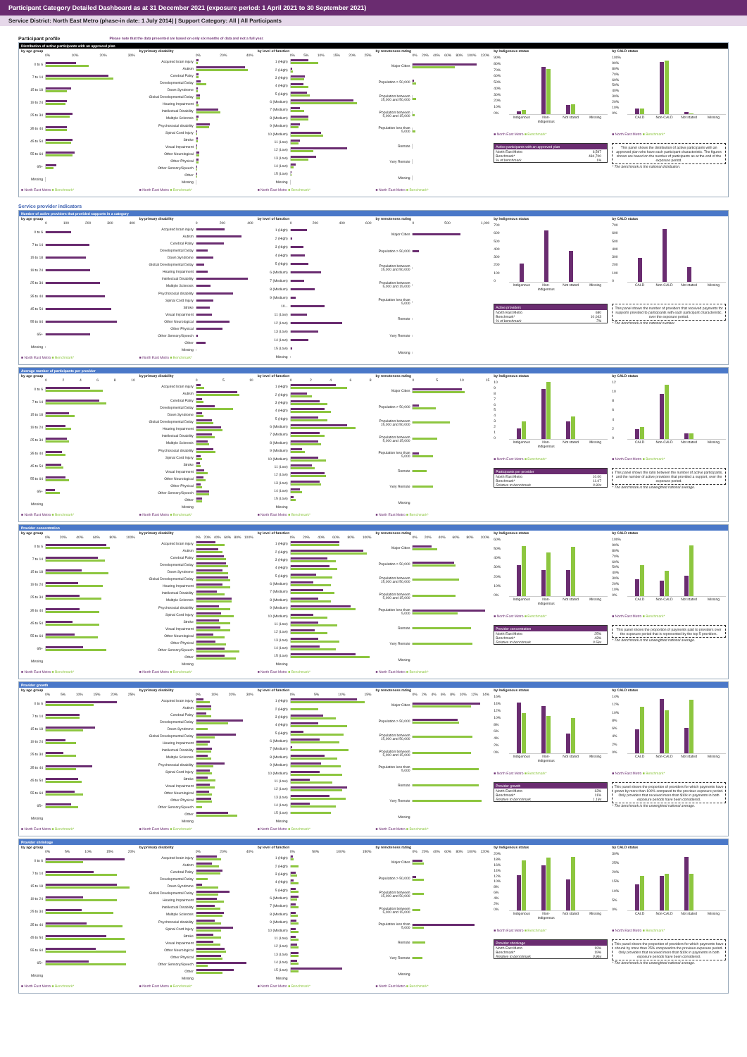Participant Category Detailed Dashboard as at 31 December 2021 (exposure period: 1 April 2021 to 30 September 2021)
Service District: North East Metro (phase-in date: 1 July 2014) | Support Category: All | All Participants
Participant profile Please note that the data presented are based on only six months of data and not a full year.
Distribution of active participants with an approved plan
by age group
0% 10% 20% 30%
0 to 6
7 to 14
15 to 18
19 to 24
25 to 34
35 to 44
45 to 54
55 to 64
65+
Missing
■ North East Metro ■ Benchmark*
by primary disability
0% 20% 40%
Acquired brain injury
Autism
Cerebral Palsy
Developmental Delay
Down Syndrome
Global Developmental Delay
Hearing Impairment
Intellectual Disability
Multiple Sclerosis
Psychosocial disability
Spinal Cord Injury
Stroke
Visual Impairment
Other Neurological
Other Physical
Other Sensory/Speech
Other
Missing
■ North East Metro ■ Benchmark*
by level of function
0% 5% 10% 15% 20% 25%
1 (High)
2 (High)
3 (High)
4 (High)
5 (High)
6 (Medium)
7 (Medium)
8 (Medium)
9 (Medium)
10 (Medium)
11 (Low)
12 (Low)
13 (Low)
14 (Low)
15 (Low)
Missing
■ North East Metro ■ Benchmark*
by remoteness rating
0% 20% 40% 60% 80% 100% 120%
Major Cities
Population > 50,000
Population between 15,000 and 50,000
Population between 5,000 and 15,000
Population less than 5,000
Remote
Very Remote
Missing
■ North East Metro ■ Benchmark*
by Indigenous status
90%
80%
70%
60%
50%
40%
30%
20%
10%
0%
Indigenous Non-indigenous Not stated Missing
■ North East Metro ■ Benchmark*
Active participants with an approved plan
North East Metro 6,597
Benchmark* 484,700
% of benchmark 1%
by CALD status
100%
90%
80%
70%
60%
50%
40%
30%
20%
10%
0%
CALD Non-CALD Not stated Missing
■ North East Metro ■ Benchmark*
This panel shows the distribution of active participants with an approved plan who have each participant characteristic. The figures shown are based on the number of participants as at the end of the exposure period.
* The benchmark is the national distribution.
Service provider indicators
Number of active providers that provided supports in a category
by age group
0 100 200 300 400
0 to 6
7 to 14
15 to 18
19 to 24
25 to 34
35 to 44
45 to 54
55 to 64
65+
Missing
■ North East Metro ■ Benchmark*
by primary disability
0 200 400
Acquired brain injury
Autism
Cerebral Palsy
Developmental Delay
Down Syndrome
Global Developmental Delay
Hearing Impairment
Intellectual Disability
Multiple Sclerosis
Psychosocial disability
Spinal Cord Injury
Stroke
Visual Impairment
Other Neurological
Other Physical
Other Sensory/Speech
Other
Missing
■ North East Metro ■ Benchmark*
by level of function
0 200 400 600
1 (High)
2 (High)
3 (High)
4 (High)
5 (High)
6 (Medium)
7 (Medium)
8 (Medium)
9 (Medium)
10...
11 (Low)
12 (Low)
13 (Low)
14 (Low)
15 (Low)
Missing
by remoteness rating
0 500 1,000
Major Cities
Population > 50,000
Population between 15,000 and 50,000
Population between 5,000 and 15,000
Population less than 5,000
Remote
Very Remote
Missing
by Indigenous status
700
600
500
400
300
200
100
0
Indigenous Non-indigenous Not stated Missing
Active providers
North East Metro 680
Benchmark* 10,043
% of benchmark 7%
by CALD status
700
600
500
400
300
200
100
0
CALD Non-CALD Not stated Missing
This panel shows the number of providers that received payments for supports provided to participants with each participant characteristic, over the exposure period.
* The benchmark is the national number.
Average number of participants per provider
by age group
02468 10
0 to 6
7 to 14
15 to 18
19 to 24
25 to 34
35 to 44
45 to 54
55 to 64
65+
Missing
■ North East Metro ■ Benchmark*
by primary disability
05 10
Acquired brain injury
Autism
Cerebral Palsy
Developmental Delay
Down Syndrome
Global Developmental Delay
Hearing Impairment
Intellectual Disability
Multiple Sclerosis
Psychosocial disability
Spinal Cord Injury
Stroke
Visual Impairment
Other Neurological
Other Physical
Other Sensory/Speech
Other
Missing
■ North East Metro ■ Benchmark*
by level of function
02468
1 (High)
2 (High)
3 (High)
4 (High)
5 (High)
6 (Medium)
7 (Medium)
8 (Medium)
9 (Medium)
10 (Medium)
11 (Low)
12 (Low)
13 (Low)
14 (Low)
15 (Low)
Missing
■ North East Metro ■ Benchmark*
by remoteness rating
05 10 15
Major Cities
Population > 50,000
Population between 15,000 and 50,000
Population between 5,000 and 15,000
Population less than 5,000
Remote
Very Remote
Missing
■ North East Metro ■ Benchmark*
by Indigenous status
10
9876543210
Indigenous Non-indigenous Not stated Missing
■ North East Metro ■ Benchmark*
Participants per provider
North East Metro 10.00
Benchmark* 11.07
Relative to benchmark 0.90x
by CALD status
12
10
86420
CALD Non-CALD Not stated Missing
■ North East Metro ■ Benchmark*
This panel shows the ratio between the number of active participants, and the number of active providers that provided a support, over the exposure period.
* The benchmark is the unweighted national average.
Provider concentration
by age group
0% 20% 40% 60% 80% 100%
0 to 6
7 to 14
15 to 18
19 to 24
25 to 34
35 to 44
45 to 54
55 to 64
65+
Missing
■ North East Metro ■ Benchmark*
by primary disability
0% 20% 40% 60% 80% 100%
Acquired brain injury
Autism
Cerebral Palsy
Developmental Delay
Down Syndrome
Global Developmental Delay
Hearing Impairment
Intellectual Disability
Multiple Sclerosis
Psychosocial disability
Spinal Cord Injury
Stroke
Visual Impairment
Other Neurological
Other Physical
Other Sensory/Speech
Other
Missing
■ North East Metro ■ Benchmark*
by level of function
0% 20% 40% 60% 80% 100%
1 (High)
2 (High)
3 (High)
4 (High)
5 (High)
6 (Medium)
7 (Medium)
8 (Medium)
9 (Medium)
10 (Medium)
11 (Low)
12 (Low)
13 (Low)
14 (Low)
15 (Low)
Missing
■ North East Metro ■ Benchmark*
by remoteness rating
0% 20% 40% 60% 80% 100%
Major Cities
Population > 50,000
Population between 15,000 and 50,000
Population between 5,000 and 15,000
Population less than 5,000
Remote
Very Remote
Missing
■ North East Metro ■ Benchmark*
by Indigenous status
60%
50%
40%
30%
20%
10%
0%
Indigenous Non-indigenous Not stated Missing
■ North East Metro ■ Benchmark*
Provider concentration
North East Metro 25%
Benchmark* 43%
Relative to benchmark 0.59x
by CALD status
100%
90%
80%
70%
60%
50%
40%
30%
20%
10%
0%
CALD Non-CALD Not stated Missing
■ North East Metro ■ Benchmark*
This panel shows the proportion of payments paid to providers over the exposure period that is represented by the top 5 providers.
* The benchmark is the unweighted national average.
Provider growth
by age group
0% 5% 10% 15% 20% 25%
0 to 6
7 to 14
15 to 18
19 to 24
25 to 34
35 to 44
45 to 54
55 to 64
65+
Missing
■ North East Metro ■ Benchmark*
by primary disability
0% 10% 20% 30%
Acquired brain injury
Autism
Cerebral Palsy
Developmental Delay
Down Syndrome
Global Developmental Delay
Hearing Impairment
Intellectual Disability
Multiple Sclerosis
Psychosocial disability
Spinal Cord Injury
Stroke
Visual Impairment
Other Neurological
Other Physical
Other Sensory/Speech
Other
Missing
■ North East Metro ■ Benchmark*
by level of function
0% 5% 10% 15%
1 (High)
2 (High)
3 (High)
4 (High)
5 (High)
6 (Medium)
7 (Medium)
8 (Medium)
9 (Medium)
10 (Medium)
11 (Low)
12 (Low)
13 (Low)
14 (Low)
15 (Low)
Missing
■ North East Metro ■ Benchmark*
by remoteness rating
0% 2% 4% 6% 8% 10% 12% 14%
Major Cities
Population > 50,000
Population between 15,000 and 50,000
Population between 5,000 and 15,000
Population less than 5,000
Remote
Very Remote
Missing
■ North East Metro ■ Benchmark*
by Indigenous status
16%
14%
12%
10%
8%
6%
4%
2%
0%
Indigenous Non-indigenous Not stated Missing
■ North East Metro ■ Benchmark*
Provider growth
North East Metro 13%
Benchmark* 11%
Relative to benchmark 1.19x
by CALD status
14%
12%
10%
8%
6%
4%
2%
0%
CALD Non-CALD Not stated Missing
■ North East Metro ■ Benchmark*
This panel shows the proportion of providers for which payments have grown by more than 100% compared to the previous exposure period. Only providers that received more than $10k in payments in both exposure periods have been considered.
* The benchmark is the unweighted national average.
Provider shrinkage
by age group
0% 5% 10% 15% 20%
0 to 6
7 to 14
15 to 18
19 to 24
25 to 34
35 to 44
45 to 54
55 to 64
65+
Missing
■ North East Metro ■ Benchmark*
by primary disability
0% 20% 40%
Acquired brain injury
Autism
Cerebral Palsy
Developmental Delay
Down Syndrome
Global Developmental Delay
Hearing Impairment
Intellectual Disability
Multiple Sclerosis
Psychosocial disability
Spinal Cord Injury
Stroke
Visual Impairment
Other Neurological
Other Physical
Other Sensory/Speech
Other
Missing
■ North East Metro ■ Benchmark*
by level of function
0% 50% 100% 150%
1 (High)
2 (High)
3 (High)
4 (High)
5 (High)
6 (Medium)
7 (Medium)
8 (Medium)
9 (Medium)
10 (Medium)
11 (Low)
12 (Low)
13 (Low)
14 (Low)
15 (Low)
Missing
■ North East Metro ■ Benchmark*
by remoteness rating
0% 20% 40% 60% 80% 100% 120%
Major Cities
Population > 50,000
Population between 15,000 and 50,000
Population between 5,000 and 15,000
Population less than 5,000
Remote
Very Remote
Missing
■ North East Metro ■ Benchmark*
by Indigenous status
20%
18%
16%
14%
12%
10%
8%
6%
4%
2%
0%
Indigenous Non-indigenous Not stated Missing
■ North East Metro ■ Benchmark*
Provider shrinkage
North East Metro 19%
Benchmark* 19%
Relative to benchmark 0.96x
by CALD status
30%
25%
20%
15%
10%
5%
0%
CALD Non-CALD Not stated Missing
■ North East Metro ■ Benchmark*
This panel shows the proportion of providers for which payments have shrunk by more than 25% compared to the previous exposure period. Only providers that received more than $10k in payments in both exposure periods have been considered.
* The benchmark is the unweighted national average.